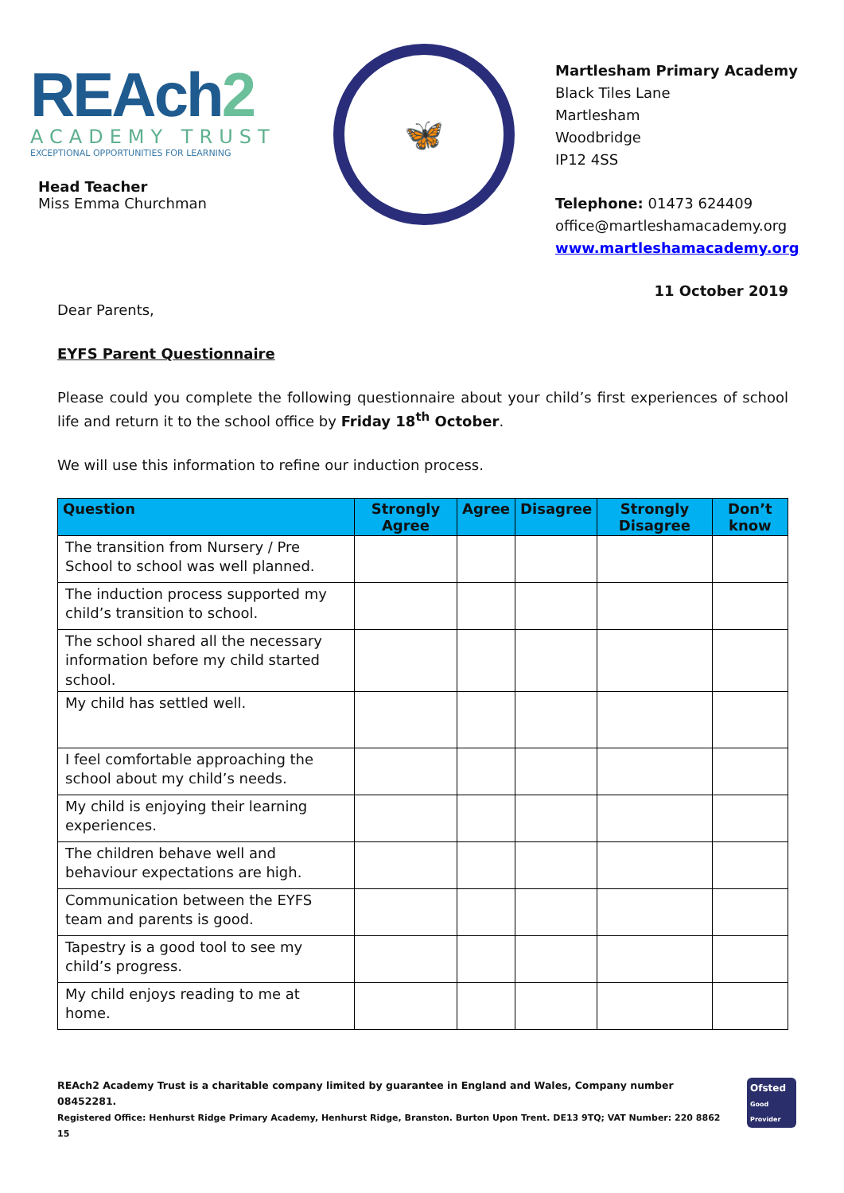REAch2
ACADEMY TRUST
EXCEPTIONAL OPPORTUNITIES FOR LEARNING
Head Teacher
Miss Emma Churchman
🦋
Martlesham Primary Academy
Black Tiles Lane
Martlesham
Woodbridge
IP12 4SS
Telephone: 01473 624409
office@martleshamacademy.org
www.martleshamacademy.org
11 October 2019
Dear Parents,
EYFS Parent Questionnaire
Please could you complete the following questionnaire about your child’s first experiences of school life and return it to the school office by Friday 18<sup>th</sup> October.
We will use this information to refine our induction process.
| Question | Strongly Agree | Agree | Disagree | Strongly Disagree | Don’t know |
| --- | --- | --- | --- | --- | --- |
| The transition from Nursery / Pre School to school was well planned. | | | | | |
| The induction process supported my child’s transition to school. | | | | | |
| The school shared all the necessary information before my child started school. | | | | | |
| My child has settled well. | | | | | |
| I feel comfortable approaching the school about my child’s needs. | | | | | |
| My child is enjoying their learning experiences. | | | | | |
| The children behave well and behaviour expectations are high. | | | | | |
| Communication between the EYFS team and parents is good. | | | | | |
| Tapestry is a good tool to see my child’s progress. | | | | | |
| My child enjoys reading to me at home. | | | | | |
REAch2 Academy Trust is a charitable company limited by guarantee in England and Wales, Company number 08452281.
Registered Office: Henhurst Ridge Primary Academy, Henhurst Ridge, Branston. Burton Upon Trent. DE13 9TQ; VAT Number: 220 8862 15
Ofsted
Good Provider